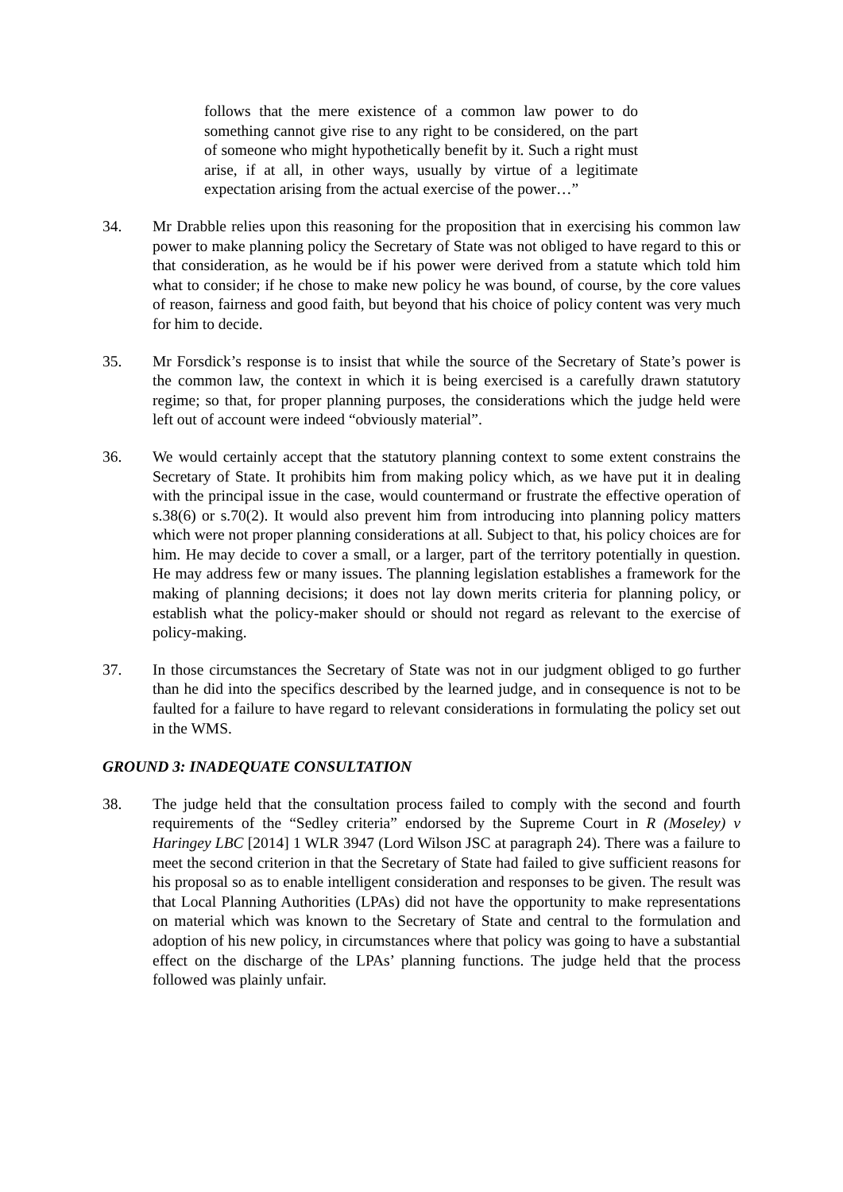follows that the mere existence of a common law power to do something cannot give rise to any right to be considered, on the part of someone who might hypothetically benefit by it. Such a right must arise, if at all, in other ways, usually by virtue of a legitimate expectation arising from the actual exercise of the power…”
34. Mr Drabble relies upon this reasoning for the proposition that in exercising his common law power to make planning policy the Secretary of State was not obliged to have regard to this or that consideration, as he would be if his power were derived from a statute which told him what to consider; if he chose to make new policy he was bound, of course, by the core values of reason, fairness and good faith, but beyond that his choice of policy content was very much for him to decide.
35. Mr Forsdick’s response is to insist that while the source of the Secretary of State’s power is the common law, the context in which it is being exercised is a carefully drawn statutory regime; so that, for proper planning purposes, the considerations which the judge held were left out of account were indeed “obviously material”.
36. We would certainly accept that the statutory planning context to some extent constrains the Secretary of State. It prohibits him from making policy which, as we have put it in dealing with the principal issue in the case, would countermand or frustrate the effective operation of s.38(6) or s.70(2). It would also prevent him from introducing into planning policy matters which were not proper planning considerations at all. Subject to that, his policy choices are for him. He may decide to cover a small, or a larger, part of the territory potentially in question. He may address few or many issues. The planning legislation establishes a framework for the making of planning decisions; it does not lay down merits criteria for planning policy, or establish what the policy-maker should or should not regard as relevant to the exercise of policy-making.
37. In those circumstances the Secretary of State was not in our judgment obliged to go further than he did into the specifics described by the learned judge, and in consequence is not to be faulted for a failure to have regard to relevant considerations in formulating the policy set out in the WMS.
GROUND 3: INADEQUATE CONSULTATION
38. The judge held that the consultation process failed to comply with the second and fourth requirements of the “Sedley criteria” endorsed by the Supreme Court in R (Moseley) v Haringey LBC [2014] 1 WLR 3947 (Lord Wilson JSC at paragraph 24). There was a failure to meet the second criterion in that the Secretary of State had failed to give sufficient reasons for his proposal so as to enable intelligent consideration and responses to be given. The result was that Local Planning Authorities (LPAs) did not have the opportunity to make representations on material which was known to the Secretary of State and central to the formulation and adoption of his new policy, in circumstances where that policy was going to have a substantial effect on the discharge of the LPAs’ planning functions. The judge held that the process followed was plainly unfair.